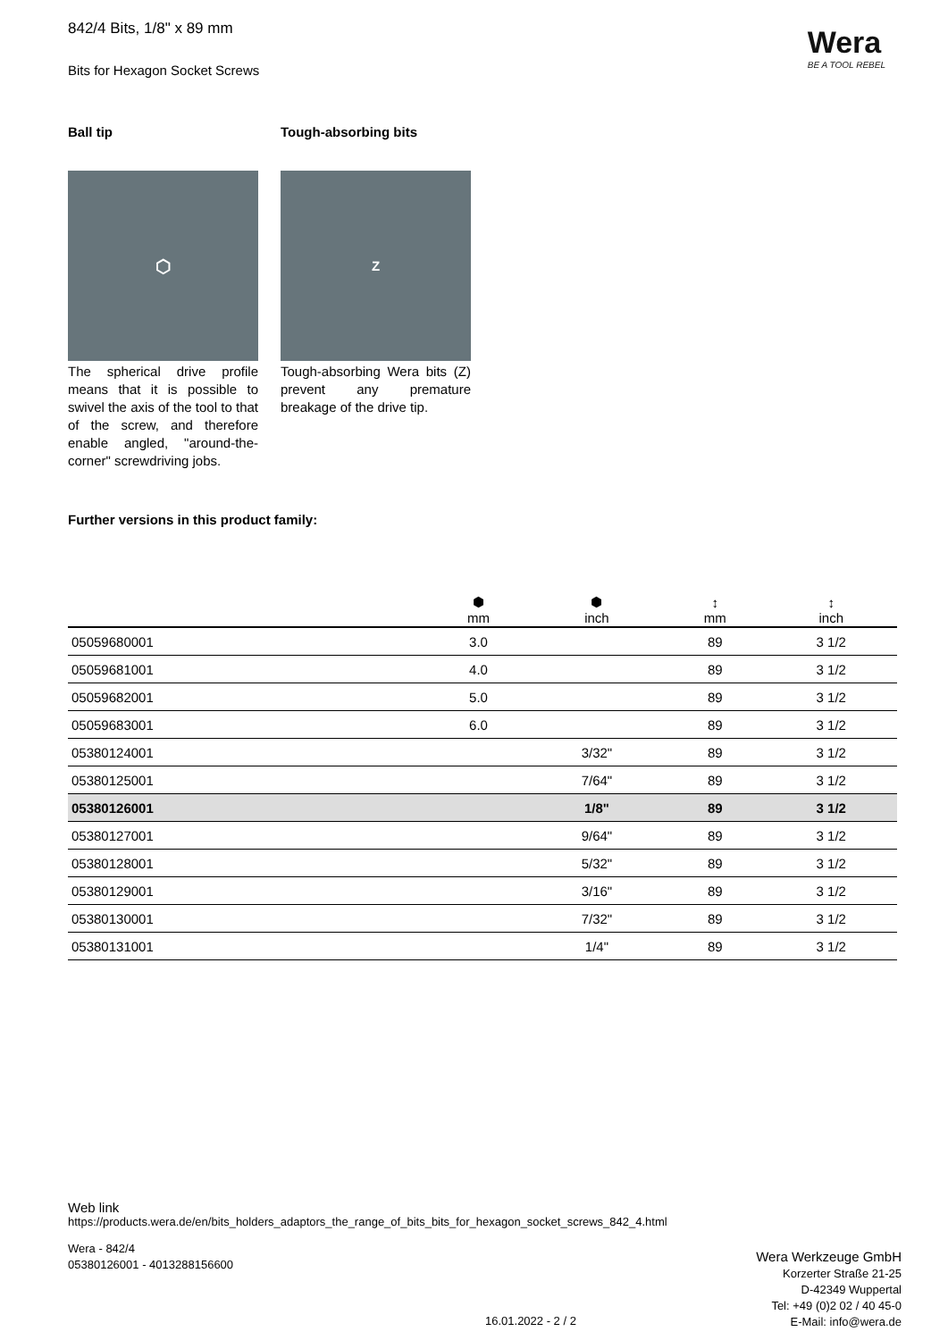Wera
BE A TOOL REBEL
842/4 Bits, 1/8" x 89 mm
Bits for Hexagon Socket Screws
Ball tip
⬡
The spherical drive profile means that it is possible to swivel the axis of the tool to that of the screw, and therefore enable angled, "around-the-corner" screwdriving jobs.
Tough-absorbing bits
Z
Tough-absorbing Wera bits (Z) prevent any premature breakage of the drive tip.
Further versions in this product family:
| | ⬢ mm | ⬢ inch | ↕ mm | ↕ inch |
| --- | --- | --- | --- | --- |
| 05059680001 | 3.0 | | 89 | 3 1/2 |
| 05059681001 | 4.0 | | 89 | 3 1/2 |
| 05059682001 | 5.0 | | 89 | 3 1/2 |
| 05059683001 | 6.0 | | 89 | 3 1/2 |
| 05380124001 | | 3/32" | 89 | 3 1/2 |
| 05380125001 | | 7/64" | 89 | 3 1/2 |
| 05380126001 | | 1/8" | 89 | 3 1/2 |
| 05380127001 | | 9/64" | 89 | 3 1/2 |
| 05380128001 | | 5/32" | 89 | 3 1/2 |
| 05380129001 | | 3/16" | 89 | 3 1/2 |
| 05380130001 | | 7/32" | 89 | 3 1/2 |
| 05380131001 | | 1/4" | 89 | 3 1/2 |
Web link
https://products.wera.de/en/bits_holders_adaptors_the_range_of_bits_bits_for_hexagon_socket_screws_842_4.html
Wera - 842/4
05380126001 - 4013288156600
Wera Werkzeuge GmbH
Korzerter Straße 21-25
D-42349 Wuppertal
Tel: +49 (0)2 02 / 40 45-0
E-Mail: info@wera.de
16.01.2022 - 2 / 2